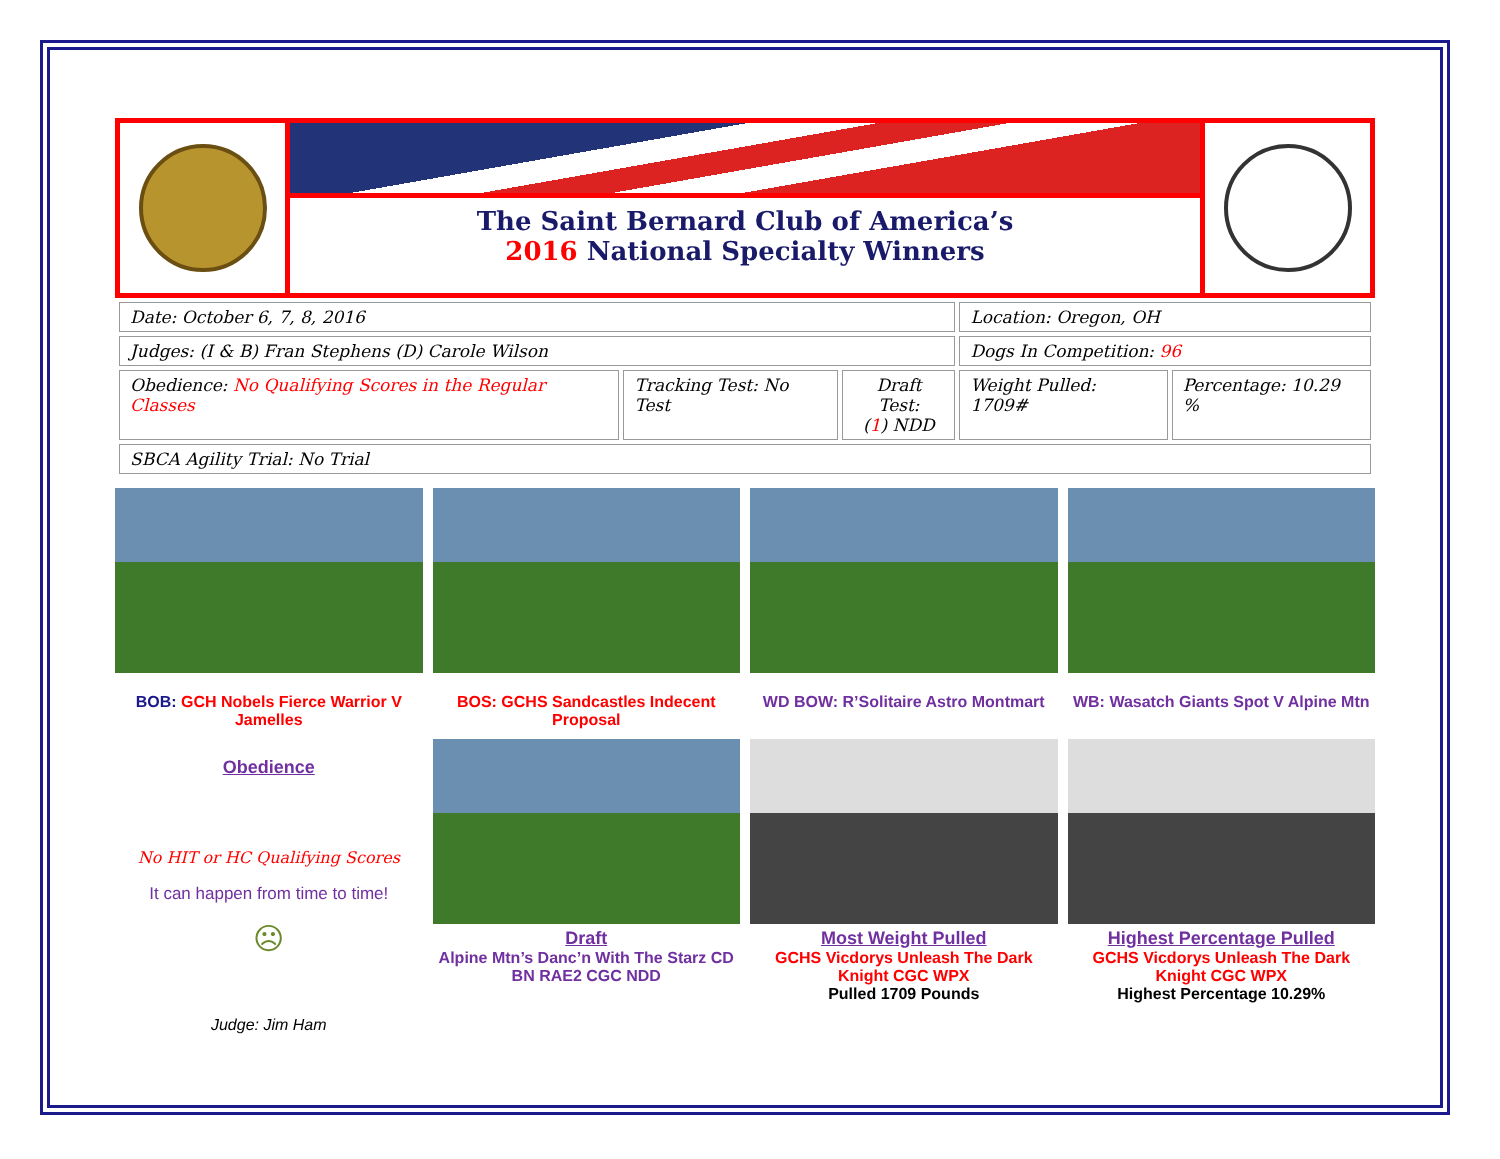The Saint Bernard Club of America’s
2016 National Specialty Winners
| Date: October 6, 7, 8, 2016 | | | Location: Oregon, OH | |
| Judges: (I & B) Fran Stephens (D) Carole Wilson | | | Dogs In Competition: 96 | |
| Obedience: No Qualifying Scores in the Regular Classes | Tracking Test: No Test | Draft Test: ( 1 ) NDD | Weight Pulled: 1709# | Percentage: 10.29 % |
| SBCA Agility Trial: No Trial | | | | |
BOB: GCH Nobels Fierce Warrior V Jamelles
BOS: GCHS Sandcastles Indecent Proposal
WD BOW: R’Solitaire Astro Montmart
WB: Wasatch Giants Spot V Alpine Mtn
Obedience
No HIT or HC Qualifying Scores
It can happen from time to time!
☹
Judge: Jim Ham
Draft
Alpine Mtn’s Danc’n With The Starz CD BN RAE2 CGC NDD
Most Weight Pulled
GCHS Vicdorys Unleash The Dark Knight CGC WPX
Pulled 1709 Pounds
Highest Percentage Pulled
GCHS Vicdorys Unleash The Dark Knight CGC WPX
Highest Percentage 10.29%